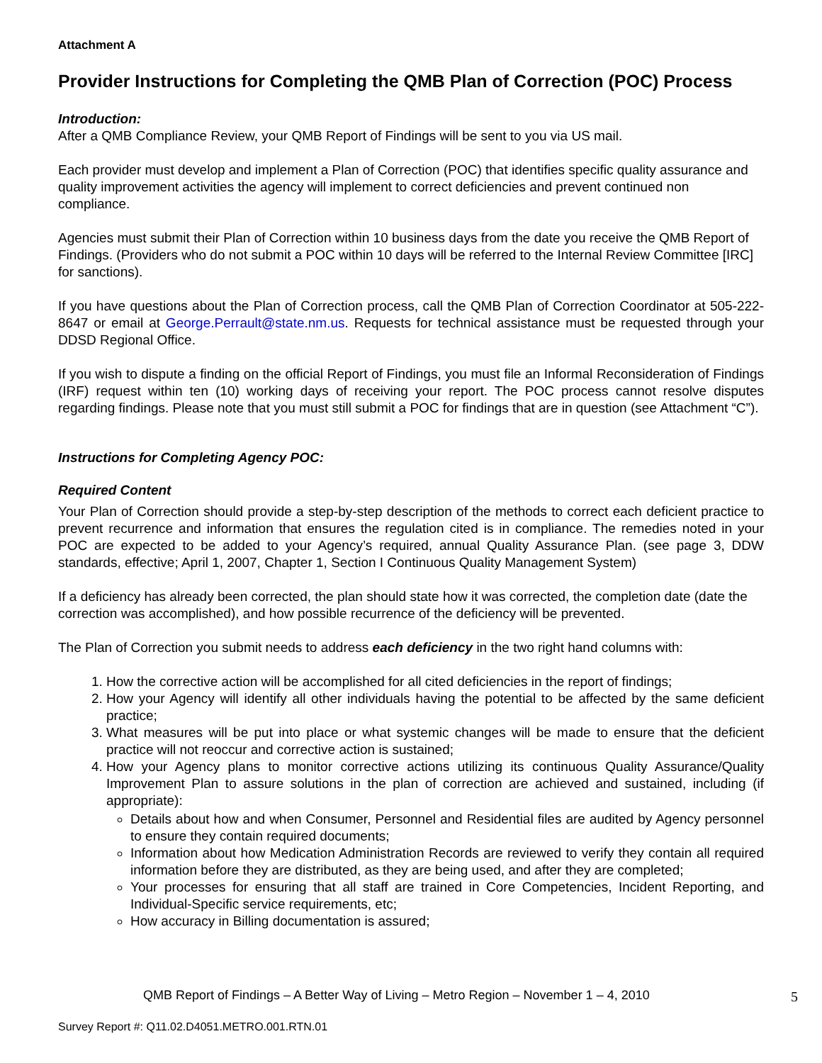Attachment A
Provider Instructions for Completing the QMB Plan of Correction (POC) Process
Introduction:
After a QMB Compliance Review, your QMB Report of Findings will be sent to you via US mail.
Each provider must develop and implement a Plan of Correction (POC) that identifies specific quality assurance and quality improvement activities the agency will implement to correct deficiencies and prevent continued non compliance.
Agencies must submit their Plan of Correction within 10 business days from the date you receive the QMB Report of Findings. (Providers who do not submit a POC within 10 days will be referred to the Internal Review Committee [IRC] for sanctions).
If you have questions about the Plan of Correction process, call the QMB Plan of Correction Coordinator at 505-222-8647 or email at George.Perrault@state.nm.us. Requests for technical assistance must be requested through your DDSD Regional Office.
If you wish to dispute a finding on the official Report of Findings, you must file an Informal Reconsideration of Findings (IRF) request within ten (10) working days of receiving your report. The POC process cannot resolve disputes regarding findings. Please note that you must still submit a POC for findings that are in question (see Attachment “C”).
Instructions for Completing Agency POC:
Required Content
Your Plan of Correction should provide a step-by-step description of the methods to correct each deficient practice to prevent recurrence and information that ensures the regulation cited is in compliance. The remedies noted in your POC are expected to be added to your Agency’s required, annual Quality Assurance Plan. (see page 3, DDW standards, effective; April 1, 2007, Chapter 1, Section I Continuous Quality Management System)
If a deficiency has already been corrected, the plan should state how it was corrected, the completion date (date the correction was accomplished), and how possible recurrence of the deficiency will be prevented.
The Plan of Correction you submit needs to address each deficiency in the two right hand columns with:
1. How the corrective action will be accomplished for all cited deficiencies in the report of findings;
2. How your Agency will identify all other individuals having the potential to be affected by the same deficient practice;
3. What measures will be put into place or what systemic changes will be made to ensure that the deficient practice will not reoccur and corrective action is sustained;
4. How your Agency plans to monitor corrective actions utilizing its continuous Quality Assurance/Quality Improvement Plan to assure solutions in the plan of correction are achieved and sustained, including (if appropriate):
Details about how and when Consumer, Personnel and Residential files are audited by Agency personnel to ensure they contain required documents;
Information about how Medication Administration Records are reviewed to verify they contain all required information before they are distributed, as they are being used, and after they are completed;
Your processes for ensuring that all staff are trained in Core Competencies, Incident Reporting, and Individual-Specific service requirements, etc;
How accuracy in Billing documentation is assured;
QMB Report of Findings – A Better Way of Living – Metro Region – November 1 – 4, 2010
5
Survey Report #: Q11.02.D4051.METRO.001.RTN.01